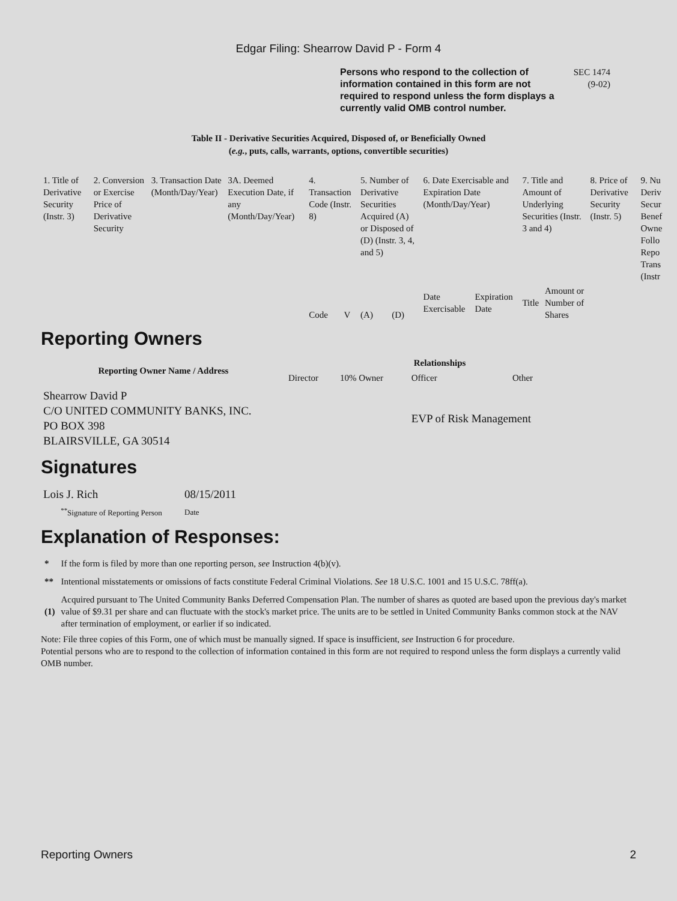Edgar Filing: Shearrow David P - Form 4
Persons who respond to the collection of information contained in this form are not required to respond unless the form displays a currently valid OMB control number.
SEC 1474
(9-02)
Table II - Derivative Securities Acquired, Disposed of, or Beneficially Owned
(e.g., puts, calls, warrants, options, convertible securities)
| 1. Title of Derivative Security (Instr. 3) | 2. Conversion or Exercise Price of Derivative Security | 3. Transaction Date (Month/Day/Year) | 3A. Deemed Execution Date, if any (Month/Day/Year) | 4. Transaction Code (Instr. 8) | | 5. Number of Derivative Securities Acquired (A) or Disposed of (D) (Instr. 3, 4, and 5) | | 6. Date Exercisable and Expiration Date (Month/Day/Year) | | 7. Title and Amount of Underlying Securities (Instr. 3 and 4) | | 8. Price of Derivative Security (Instr. 5) | 9. Nu Deriv Secur Benef Owne Follo Repo Trans (Instr |
| | | | | Code | V | (A) | (D) | Date Exercisable | Expiration Date | Title | Amount or Number of Shares | | |
Reporting Owners
| Reporting Owner Name / Address | Relationships | | | |
| --- | --- | --- | --- | --- |
| | Director | 10% Owner | Officer | Other |
| Shearrow David P C/O UNITED COMMUNITY BANKS, INC. PO BOX 398 BLAIRSVILLE, GA 30514 | | | EVP of Risk Management | |
Signatures
| Lois J. Rich | 08/15/2011 |
| <sup>**</sup> Signature of Reporting Person | Date |
Explanation of Responses:
| * | If the form is filed by more than one reporting person, see Instruction 4(b)(v). |
| ** | Intentional misstatements or omissions of facts constitute Federal Criminal Violations. See 18 U.S.C. 1001 and 15 U.S.C. 78ff(a). |
| (1) | Acquired pursuant to The United Community Banks Deferred Compensation Plan. The number of shares as quoted are based upon the previous day's market value of $9.31 per share and can fluctuate with the stock's market price. The units are to be settled in United Community Banks common stock at the NAV after termination of employment, or earlier if so indicated. |
Note: File three copies of this Form, one of which must be manually signed. If space is insufficient, see Instruction 6 for procedure.
Potential persons who are to respond to the collection of information contained in this form are not required to respond unless the form displays a currently valid OMB number.
Reporting Owners 2